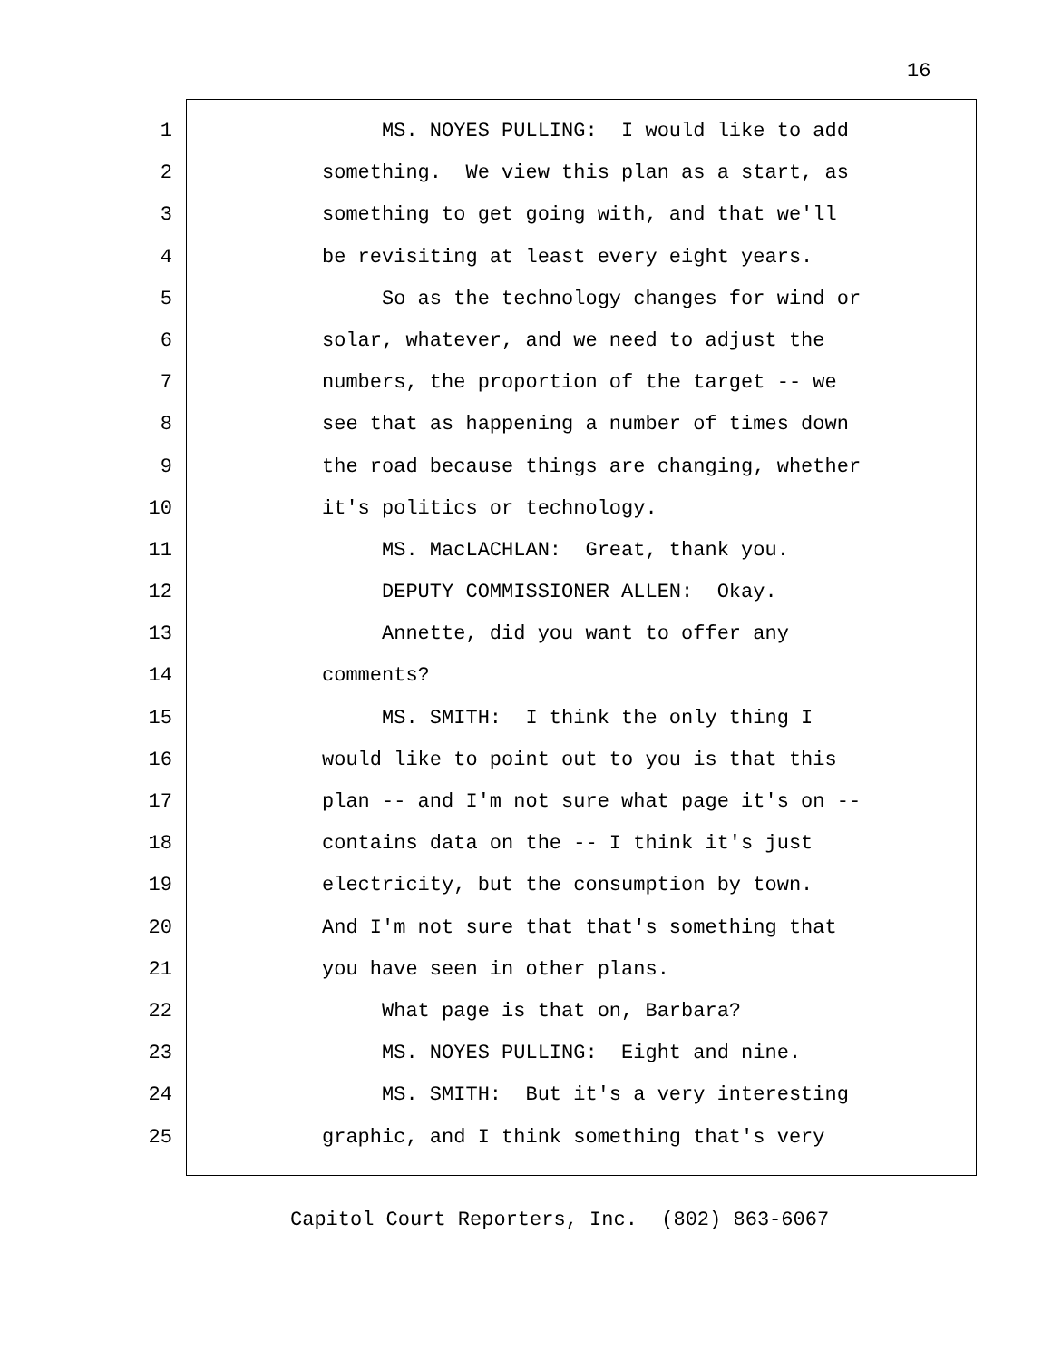16
1 MS. NOYES PULLING: I would like to add
2 something. We view this plan as a start, as
3 something to get going with, and that we'll
4 be revisiting at least every eight years.
5 So as the technology changes for wind or
6 solar, whatever, and we need to adjust the
7 numbers, the proportion of the target -- we
8 see that as happening a number of times down
9 the road because things are changing, whether
10 it's politics or technology.
11 MS. MacLACHLAN: Great, thank you.
12 DEPUTY COMMISSIONER ALLEN: Okay.
13 Annette, did you want to offer any
14 comments?
15 MS. SMITH: I think the only thing I
16 would like to point out to you is that this
17 plan -- and I'm not sure what page it's on --
18 contains data on the -- I think it's just
19 electricity, but the consumption by town.
20 And I'm not sure that that's something that
21 you have seen in other plans.
22 What page is that on, Barbara?
23 MS. NOYES PULLING: Eight and nine.
24 MS. SMITH: But it's a very interesting
25 graphic, and I think something that's very
Capitol Court Reporters, Inc. (802) 863-6067